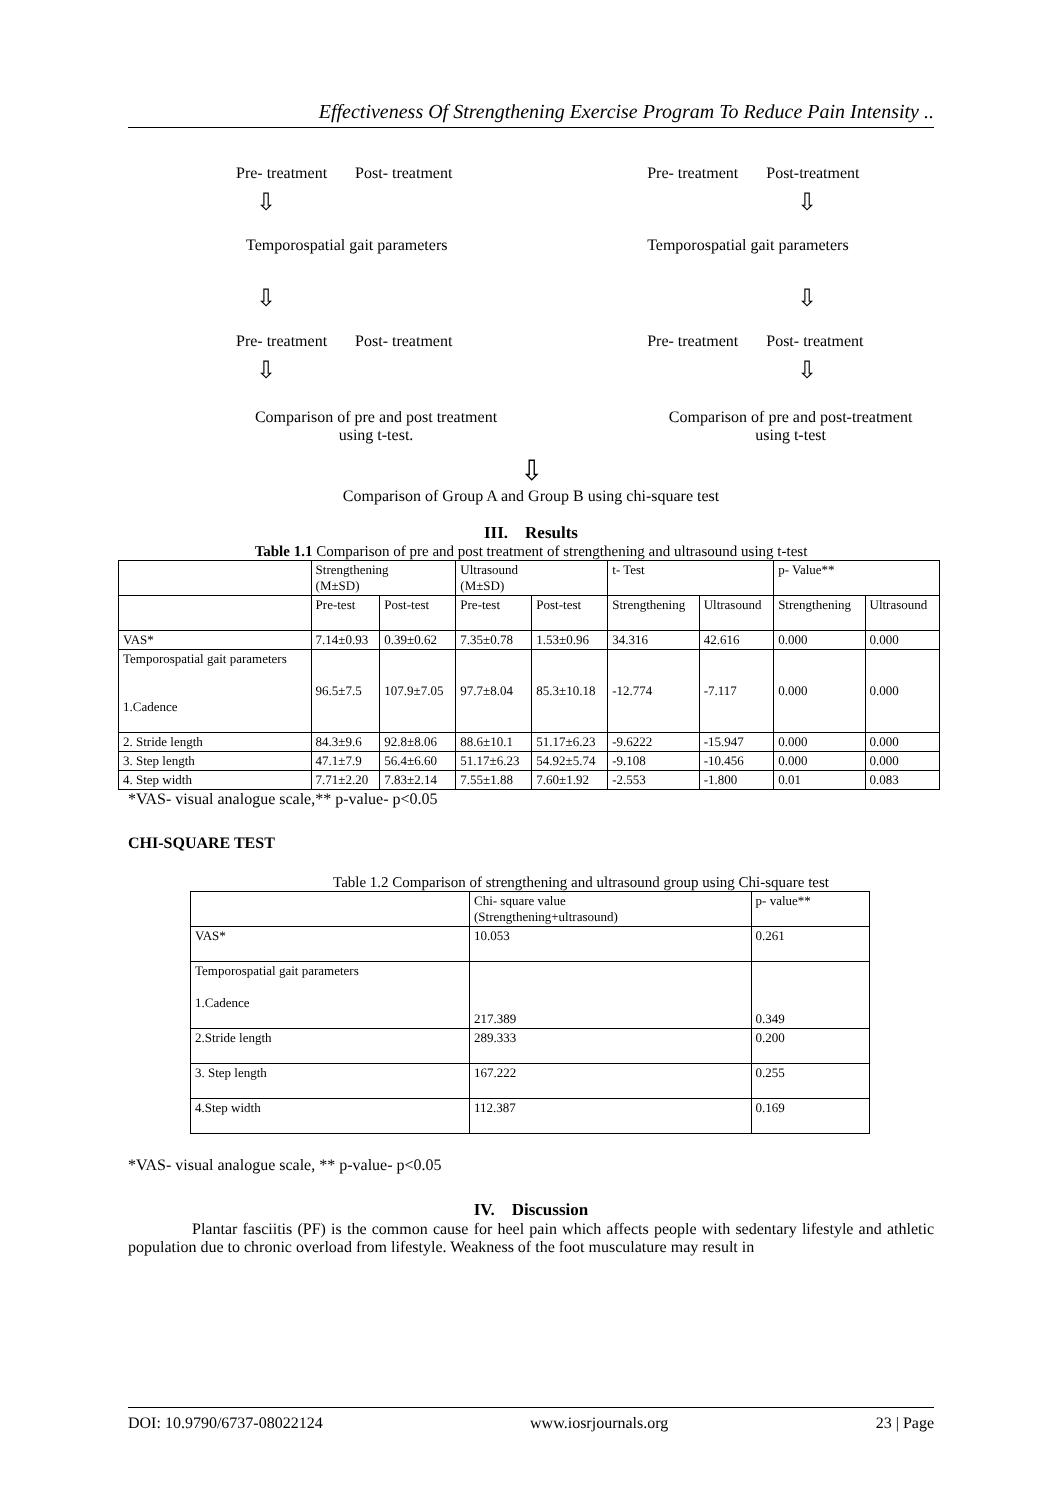Effectiveness Of Strengthening Exercise Program To Reduce Pain Intensity ..
Pre- treatment Post- treatment
⇩
Temporospatial gait parameters
⇩
Pre- treatment Post- treatment
⇩
Comparison of pre and post treatment
using t-test.
Pre- treatment Post-treatment
⇩
Temporospatial gait parameters
⇩
Pre- treatment Post- treatment
⇩
Comparison of pre and post-treatment
using t-test
⇩
Comparison of Group A and Group B using chi-square test
III. Results
Table 1.1 Comparison of pre and post treatment of strengthening and ultrasound using t-test
| | Strengthening (M±SD) | | Ultrasound (M±SD) | | t- Test | | p- Value** | |
| | Pre-test | Post-test | Pre-test | Post-test | Strengthening | Ultrasound | Strengthening | Ultrasound |
| VAS* | 7.14±0.93 | 0.39±0.62 | 7.35±0.78 | 1.53±0.96 | 34.316 | 42.616 | 0.000 | 0.000 |
| Temporospatial gait parameters 1.Cadence | 96.5±7.5 | 107.9±7.05 | 97.7±8.04 | 85.3±10.18 | -12.774 | -7.117 | 0.000 | 0.000 |
| 2. Stride length | 84.3±9.6 | 92.8±8.06 | 88.6±10.1 | 51.17±6.23 | -9.6222 | -15.947 | 0.000 | 0.000 |
| 3. Step length | 47.1±7.9 | 56.4±6.60 | 51.17±6.23 | 54.92±5.74 | -9.108 | -10.456 | 0.000 | 0.000 |
| 4. Step width | 7.71±2.20 | 7.83±2.14 | 7.55±1.88 | 7.60±1.92 | -2.553 | -1.800 | 0.01 | 0.083 |
*VAS- visual analogue scale,** p-value- p<0.05
CHI-SQUARE TEST
Table 1.2 Comparison of strengthening and ultrasound group using Chi-square test
| | Chi- square value (Strengthening+ultrasound) | p- value** |
| VAS* | 10.053 | 0.261 |
| Temporospatial gait parameters 1.Cadence | 217.389 | 0.349 |
| 2.Stride length | 289.333 | 0.200 |
| 3. Step length | 167.222 | 0.255 |
| 4.Step width | 112.387 | 0.169 |
*VAS- visual analogue scale, ** p-value- p<0.05
IV. Discussion
Plantar fasciitis (PF) is the common cause for heel pain which affects people with sedentary lifestyle and athletic population due to chronic overload from lifestyle. Weakness of the foot musculature may result in
DOI: 10.9790/6737-08022124 www.iosrjournals.org 23 | Page